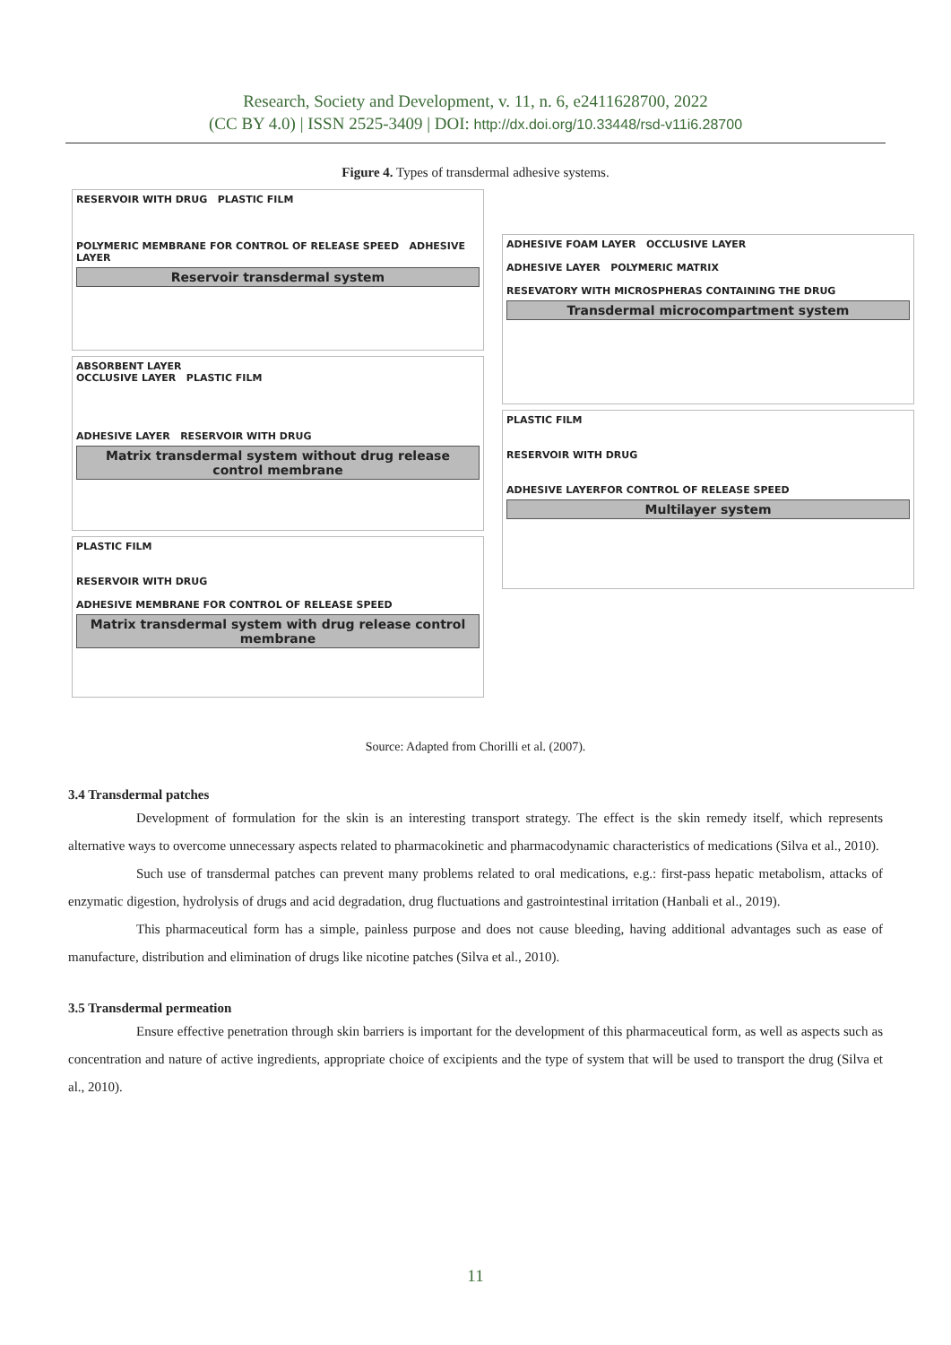Research, Society and Development, v. 11, n. 6, e2411628700, 2022
(CC BY 4.0) | ISSN 2525-3409 | DOI: http://dx.doi.org/10.33448/rsd-v11i6.28700
Figure 4. Types of transdermal adhesive systems.
RESERVOIR WITH DRUG PLASTIC FILM
POLYMERIC MEMBRANE FOR CONTROL OF RELEASE SPEED ADHESIVE LAYER
Reservoir transdermal system
ABSORBENT LAYER
OCCLUSIVE LAYER PLASTIC FILM
ADHESIVE LAYER RESERVOIR WITH DRUG
Matrix transdermal system without drug release control membrane
PLASTIC FILM
RESERVOIR WITH DRUG
ADHESIVE MEMBRANE FOR CONTROL OF RELEASE SPEED
Matrix transdermal system with drug release control membrane
ADHESIVE FOAM LAYER OCCLUSIVE LAYER
ADHESIVE LAYER POLYMERIC MATRIX
RESEVATORY WITH MICROSPHERAS CONTAINING THE DRUG
Transdermal microcompartment system
PLASTIC FILM
RESERVOIR WITH DRUG
ADHESIVE LAYERFOR CONTROL OF RELEASE SPEED
Multilayer system
Source: Adapted from Chorilli et al. (2007).
3.4 Transdermal patches
Development of formulation for the skin is an interesting transport strategy. The effect is the skin remedy itself, which represents alternative ways to overcome unnecessary aspects related to pharmacokinetic and pharmacodynamic characteristics of medications (Silva et al., 2010).
Such use of transdermal patches can prevent many problems related to oral medications, e.g.: first-pass hepatic metabolism, attacks of enzymatic digestion, hydrolysis of drugs and acid degradation, drug fluctuations and gastrointestinal irritation (Hanbali et al., 2019).
This pharmaceutical form has a simple, painless purpose and does not cause bleeding, having additional advantages such as ease of manufacture, distribution and elimination of drugs like nicotine patches (Silva et al., 2010).
3.5 Transdermal permeation
Ensure effective penetration through skin barriers is important for the development of this pharmaceutical form, as well as aspects such as concentration and nature of active ingredients, appropriate choice of excipients and the type of system that will be used to transport the drug (Silva et al., 2010).
11